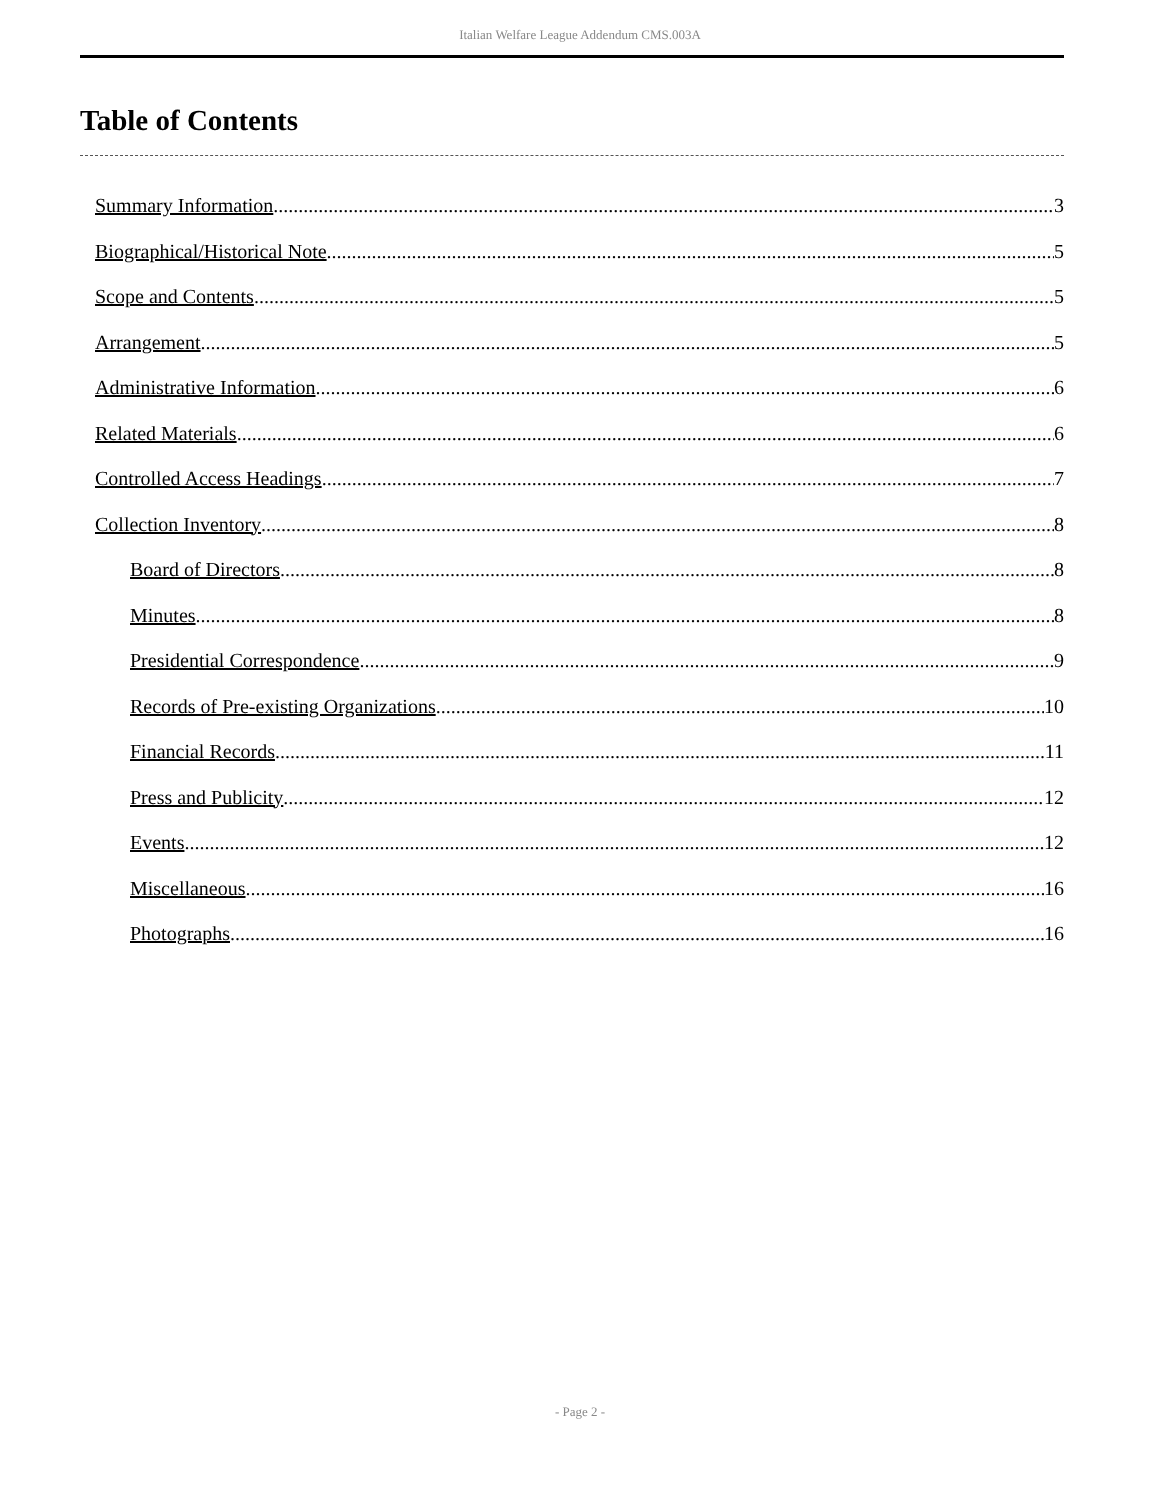Italian Welfare League Addendum CMS.003A
Table of Contents
Summary Information 3
Biographical/Historical Note 5
Scope and Contents 5
Arrangement 5
Administrative Information 6
Related Materials 6
Controlled Access Headings 7
Collection Inventory 8
Board of Directors 8
Minutes 8
Presidential Correspondence 9
Records of Pre-existing Organizations 10
Financial Records 11
Press and Publicity 12
Events 12
Miscellaneous 16
Photographs 16
- Page 2 -